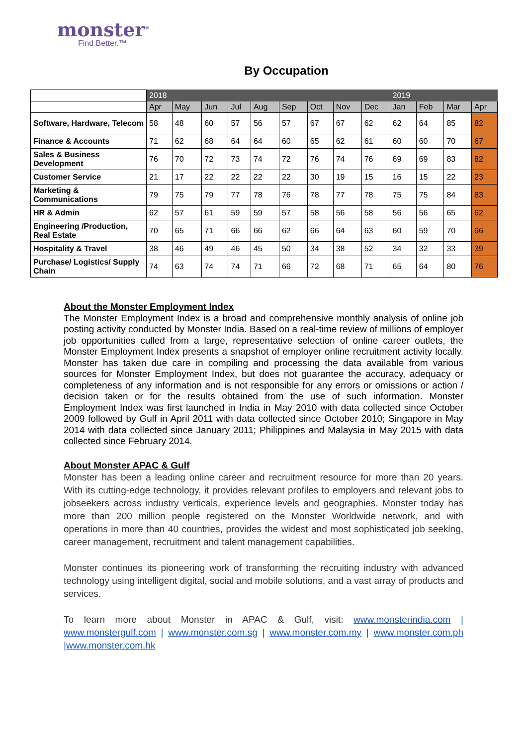monster<sup>®</sup>
Find Better.™
By Occupation
| | 2018 | | | | | | | | | 2019 | | | |
| --- | --- | --- | --- | --- | --- | --- | --- | --- | --- | --- | --- | --- | --- |
| | Apr | May | Jun | Jul | Aug | Sep | Oct | Nov | Dec | Jan | Feb | Mar | Apr |
| Software, Hardware, Telecom | 58 | 48 | 60 | 57 | 56 | 57 | 67 | 67 | 62 | 62 | 64 | 85 | 82 |
| Finance & Accounts | 71 | 62 | 68 | 64 | 64 | 60 | 65 | 62 | 61 | 60 | 60 | 70 | 67 |
| Sales & Business Development | 76 | 70 | 72 | 73 | 74 | 72 | 76 | 74 | 76 | 69 | 69 | 83 | 82 |
| Customer Service | 21 | 17 | 22 | 22 | 22 | 22 | 30 | 19 | 15 | 16 | 15 | 22 | 23 |
| Marketing & Communications | 79 | 75 | 79 | 77 | 78 | 76 | 78 | 77 | 78 | 75 | 75 | 84 | 83 |
| HR & Admin | 62 | 57 | 61 | 59 | 59 | 57 | 58 | 56 | 58 | 56 | 56 | 65 | 62 |
| Engineering /Production, Real Estate | 70 | 65 | 71 | 66 | 66 | 62 | 66 | 64 | 63 | 60 | 59 | 70 | 66 |
| Hospitality & Travel | 38 | 46 | 49 | 46 | 45 | 50 | 34 | 38 | 52 | 34 | 32 | 33 | 39 |
| Purchase/ Logistics/ Supply Chain | 74 | 63 | 74 | 74 | 71 | 66 | 72 | 68 | 71 | 65 | 64 | 80 | 76 |
About the Monster Employment Index
The Monster Employment Index is a broad and comprehensive monthly analysis of online job posting activity conducted by Monster India. Based on a real-time review of millions of employer job opportunities culled from a large, representative selection of online career outlets, the Monster Employment Index presents a snapshot of employer online recruitment activity locally. Monster has taken due care in compiling and processing the data available from various sources for Monster Employment Index, but does not guarantee the accuracy, adequacy or completeness of any information and is not responsible for any errors or omissions or action / decision taken or for the results obtained from the use of such information. Monster Employment Index was first launched in India in May 2010 with data collected since October 2009 followed by Gulf in April 2011 with data collected since October 2010; Singapore in May 2014 with data collected since January 2011; Philippines and Malaysia in May 2015 with data collected since February 2014.
About Monster APAC & Gulf
Monster has been a leading online career and recruitment resource for more than 20 years. With its cutting-edge technology, it provides relevant profiles to employers and relevant jobs to jobseekers across industry verticals, experience levels and geographies. Monster today has more than 200 million people registered on the Monster Worldwide network, and with operations in more than 40 countries, provides the widest and most sophisticated job seeking, career management, recruitment and talent management capabilities.
Monster continues its pioneering work of transforming the recruiting industry with advanced technology using intelligent digital, social and mobile solutions, and a vast array of products and services.
To learn more about Monster in APAC & Gulf, visit: www.monsterindia.com | www.monstergulf.com | www.monster.com.sg | www.monster.com.my | www.monster.com.ph |www.monster.com.hk